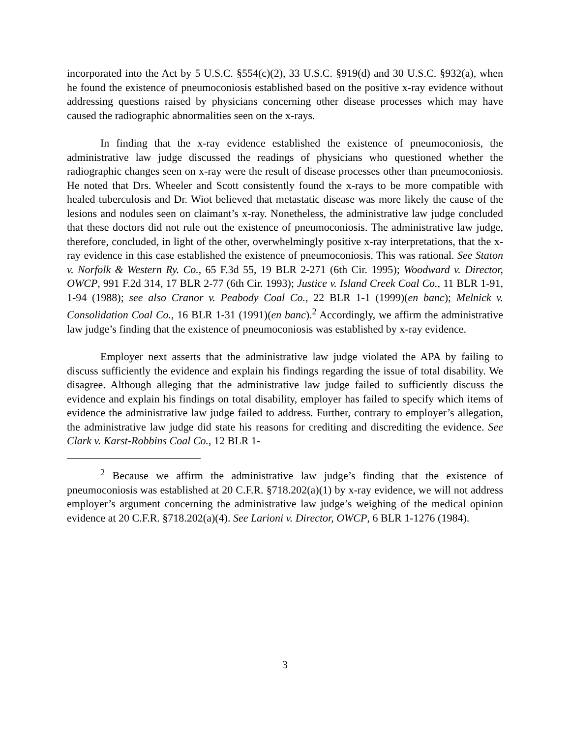incorporated into the Act by 5 U.S.C. §554(c)(2), 33 U.S.C. §919(d) and 30 U.S.C. §932(a), when he found the existence of pneumoconiosis established based on the positive x-ray evidence without addressing questions raised by physicians concerning other disease processes which may have caused the radiographic abnormalities seen on the x-rays.
In finding that the x-ray evidence established the existence of pneumoconiosis, the administrative law judge discussed the readings of physicians who questioned whether the radiographic changes seen on x-ray were the result of disease processes other than pneumoconiosis. He noted that Drs. Wheeler and Scott consistently found the x-rays to be more compatible with healed tuberculosis and Dr. Wiot believed that metastatic disease was more likely the cause of the lesions and nodules seen on claimant’s x-ray. Nonetheless, the administrative law judge concluded that these doctors did not rule out the existence of pneumoconiosis. The administrative law judge, therefore, concluded, in light of the other, overwhelmingly positive x-ray interpretations, that the x-ray evidence in this case established the existence of pneumoconiosis. This was rational. See Staton v. Norfolk & Western Ry. Co., 65 F.3d 55, 19 BLR 2-271 (6th Cir. 1995); Woodward v. Director, OWCP, 991 F.2d 314, 17 BLR 2-77 (6th Cir. 1993); Justice v. Island Creek Coal Co., 11 BLR 1-91, 1-94 (1988); see also Cranor v. Peabody Coal Co., 22 BLR 1-1 (1999)(en banc); Melnick v. Consolidation Coal Co., 16 BLR 1-31 (1991)(en banc).<sup>2</sup> Accordingly, we affirm the administrative law judge’s finding that the existence of pneumoconiosis was established by x-ray evidence.
Employer next asserts that the administrative law judge violated the APA by failing to discuss sufficiently the evidence and explain his findings regarding the issue of total disability. We disagree. Although alleging that the administrative law judge failed to sufficiently discuss the evidence and explain his findings on total disability, employer has failed to specify which items of evidence the administrative law judge failed to address. Further, contrary to employer’s allegation, the administrative law judge did state his reasons for crediting and discrediting the evidence. See Clark v. Karst-Robbins Coal Co., 12 BLR 1-
<sup>2</sup> Because we affirm the administrative law judge’s finding that the existence of pneumoconiosis was established at 20 C.F.R. §718.202(a)(1) by x-ray evidence, we will not address employer’s argument concerning the administrative law judge’s weighing of the medical opinion evidence at 20 C.F.R. §718.202(a)(4). See Larioni v. Director, OWCP, 6 BLR 1-1276 (1984).
3